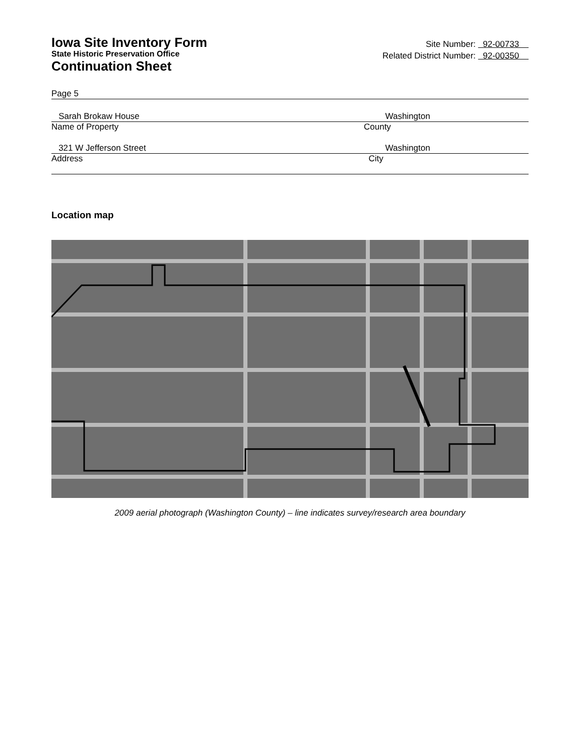Iowa Site Inventory Form
State Historic Preservation Office
Continuation Sheet
Site Number: 92-00733
Related District Number: 92-00350
Page 5
Sarah Brokaw House Washington
Name of Property County
321 W Jefferson Street Washington
Address City
Location map
2009 aerial photograph (Washington County) – line indicates survey/research area boundary